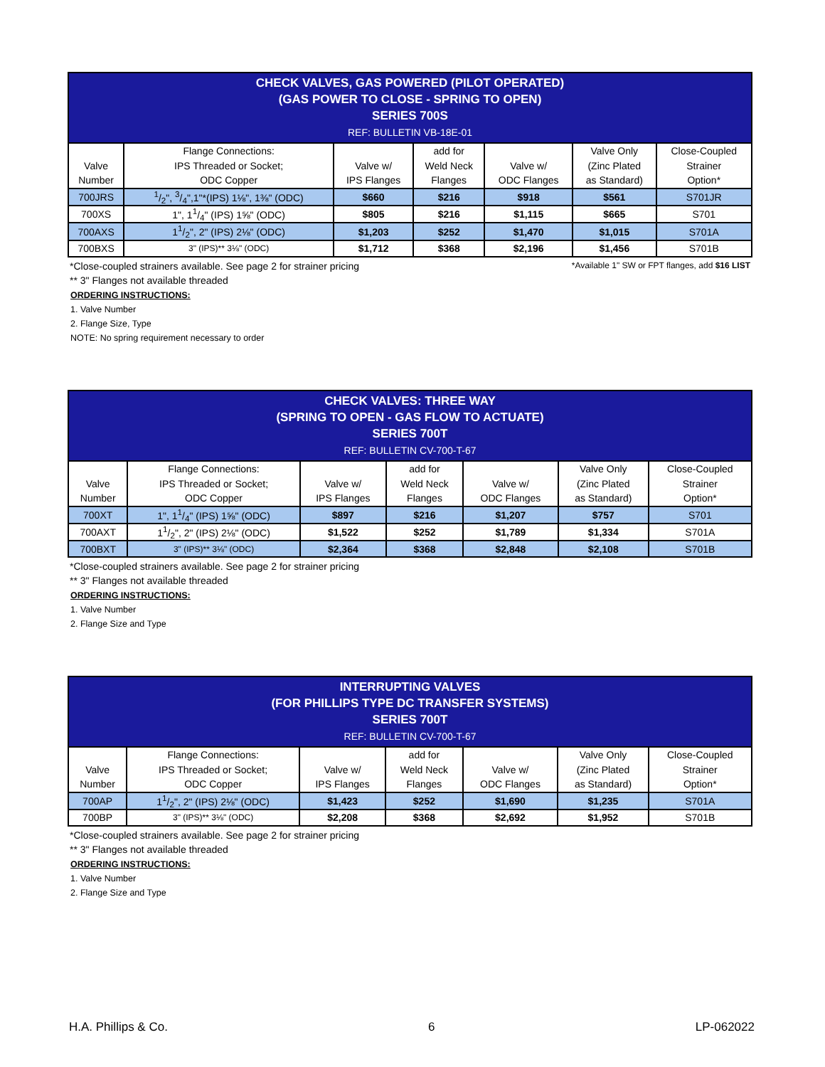| CHECK VALVES, GAS POWERED (PILOT OPERATED) (GAS POWER TO CLOSE - SPRING TO OPEN) SERIES 700S REF: BULLETIN VB-18E-01 | | | | | | |
| --- | --- | --- | --- | --- | --- | --- |
| Valve Number | Flange Connections: IPS Threaded or Socket; ODC Copper | Valve w/ IPS Flanges | add for Weld Neck Flanges | Valve w/ ODC Flanges | Valve Only (Zinc Plated as Standard) | Close-Coupled Strainer Option* |
| 700JRS | 1/2", 3/4",1"*(IPS) 1⅛", 1⅜" (ODC) | $660 | $216 | $918 | $561 | S701JR |
| 700XS | 1", 11/4" (IPS) 1⅝" (ODC) | $805 | $216 | $1,115 | $665 | S701 |
| 700AXS | 11/2", 2" (IPS) 2⅛" (ODC) | $1,203 | $252 | $1,470 | $1,015 | S701A |
| 700BXS | 3" (IPS)** 3⅛" (ODC) | $1,712 | $368 | $2,196 | $1,456 | S701B |
*Close-coupled strainers available. See page 2 for strainer pricing *Available 1" SW or FPT flanges, add $16 LIST
** 3" Flanges not available threaded
ORDERING INSTRUCTIONS:
1. Valve Number
2. Flange Size, Type
NOTE: No spring requirement necessary to order
| CHECK VALVES: THREE WAY (SPRING TO OPEN - GAS FLOW TO ACTUATE) SERIES 700T REF: BULLETIN CV-700-T-67 | | | | | | |
| --- | --- | --- | --- | --- | --- | --- |
| Valve Number | Flange Connections: IPS Threaded or Socket; ODC Copper | Valve w/ IPS Flanges | add for Weld Neck Flanges | Valve w/ ODC Flanges | Valve Only (Zinc Plated as Standard) | Close-Coupled Strainer Option* |
| 700XT | 1", 11/4" (IPS) 1⅝" (ODC) | $897 | $216 | $1,207 | $757 | S701 |
| 700AXT | 11/2", 2" (IPS) 2⅛" (ODC) | $1,522 | $252 | $1,789 | $1,334 | S701A |
| 700BXT | 3" (IPS)** 3⅛" (ODC) | $2,364 | $368 | $2,848 | $2,108 | S701B |
*Close-coupled strainers available. See page 2 for strainer pricing
** 3" Flanges not available threaded
ORDERING INSTRUCTIONS:
1. Valve Number
2. Flange Size and Type
| INTERRUPTING VALVES (FOR PHILLIPS TYPE DC TRANSFER SYSTEMS) SERIES 700T REF: BULLETIN CV-700-T-67 | | | | | | |
| --- | --- | --- | --- | --- | --- | --- |
| Valve Number | Flange Connections: IPS Threaded or Socket; ODC Copper | Valve w/ IPS Flanges | add for Weld Neck Flanges | Valve w/ ODC Flanges | Valve Only (Zinc Plated as Standard) | Close-Coupled Strainer Option* |
| 700AP | 11/2", 2" (IPS) 2⅛" (ODC) | $1,423 | $252 | $1,690 | $1,235 | S701A |
| 700BP | 3" (IPS)** 3⅛" (ODC) | $2,208 | $368 | $2,692 | $1,952 | S701B |
*Close-coupled strainers available. See page 2 for strainer pricing
** 3" Flanges not available threaded
ORDERING INSTRUCTIONS:
1. Valve Number
2. Flange Size and Type
H.A. Phillips & Co. 6 LP-062022